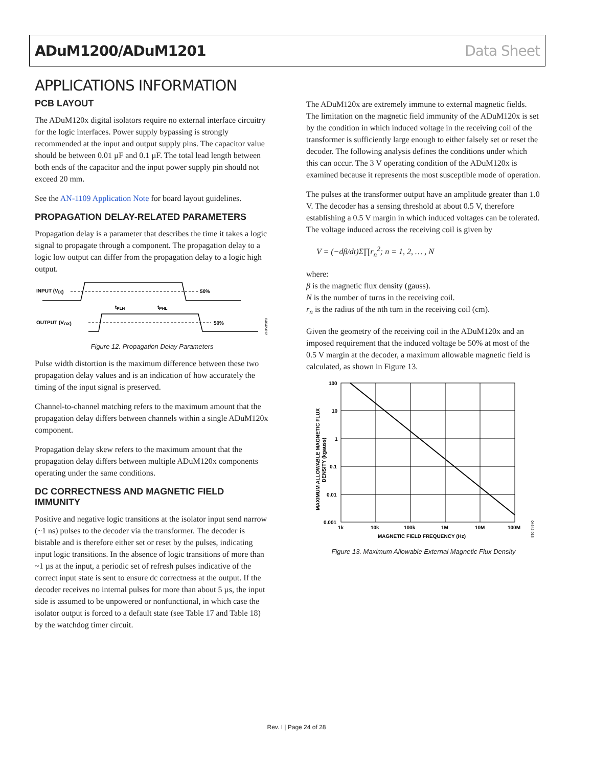ADuM1200/ADuM1201 Data Sheet
APPLICATIONS INFORMATION
PCB LAYOUT
The ADuM120x digital isolators require no external interface circuitry for the logic interfaces. Power supply bypassing is strongly recommended at the input and output supply pins. The capacitor value should be between 0.01 µF and 0.1 µF. The total lead length between both ends of the capacitor and the input power supply pin should not exceed 20 mm.
See the AN-1109 Application Note for board layout guidelines.
PROPAGATION DELAY-RELATED PARAMETERS
Propagation delay is a parameter that describes the time it takes a logic signal to propagate through a component. The propagation delay to a logic low output can differ from the propagation delay to a logic high output.
INPUT (VIX)
50%
OUTPUT (VOX)
50%
tPLH
tPHL
04642-012
Figure 12. Propagation Delay Parameters
Pulse width distortion is the maximum difference between these two propagation delay values and is an indication of how accurately the timing of the input signal is preserved.
Channel-to-channel matching refers to the maximum amount that the propagation delay differs between channels within a single ADuM120x component.
Propagation delay skew refers to the maximum amount that the propagation delay differs between multiple ADuM120x components operating under the same conditions.
DC CORRECTNESS AND MAGNETIC FIELD IMMUNITY
Positive and negative logic transitions at the isolator input send narrow (~1 ns) pulses to the decoder via the transformer. The decoder is bistable and is therefore either set or reset by the pulses, indicating input logic transitions. In the absence of logic transitions of more than ~1 µs at the input, a periodic set of refresh pulses indicative of the correct input state is sent to ensure dc correctness at the output. If the decoder receives no internal pulses for more than about 5 µs, the input side is assumed to be unpowered or nonfunctional, in which case the isolator output is forced to a default state (see Table 17 and Table 18) by the watchdog timer circuit.
The ADuM120x are extremely immune to external magnetic fields. The limitation on the magnetic field immunity of the ADuM120x is set by the condition in which induced voltage in the receiving coil of the transformer is sufficiently large enough to either falsely set or reset the decoder. The following analysis defines the conditions under which this can occur. The 3 V operating condition of the ADuM120x is examined because it represents the most susceptible mode of operation.
The pulses at the transformer output have an amplitude greater than 1.0 V. The decoder has a sensing threshold at about 0.5 V, therefore establishing a 0.5 V margin in which induced voltages can be tolerated. The voltage induced across the receiving coil is given by
V = (−dβ/dt)Σ∏r<sub>n</sub><sup>2</sup>; n = 1, 2, … , N
where:
β is the magnetic flux density (gauss).
N is the number of turns in the receiving coil.
r<sub>n</sub> is the radius of the nth turn in the receiving coil (cm).
Given the geometry of the receiving coil in the ADuM120x and an imposed requirement that the induced voltage be 50% at most of the 0.5 V margin at the decoder, a maximum allowable magnetic field is calculated, as shown in Figure 13.
100
10
1
0.1
0.01
0.001
1k
10k
100k
1M
10M
100M
MAGNETIC FIELD FREQUENCY (Hz)
MAXIMUM ALLOWABLE MAGNETIC FLUX
DENSITY (kgauss)
04642-013
Figure 13. Maximum Allowable External Magnetic Flux Density
Rev. I | Page 24 of 28